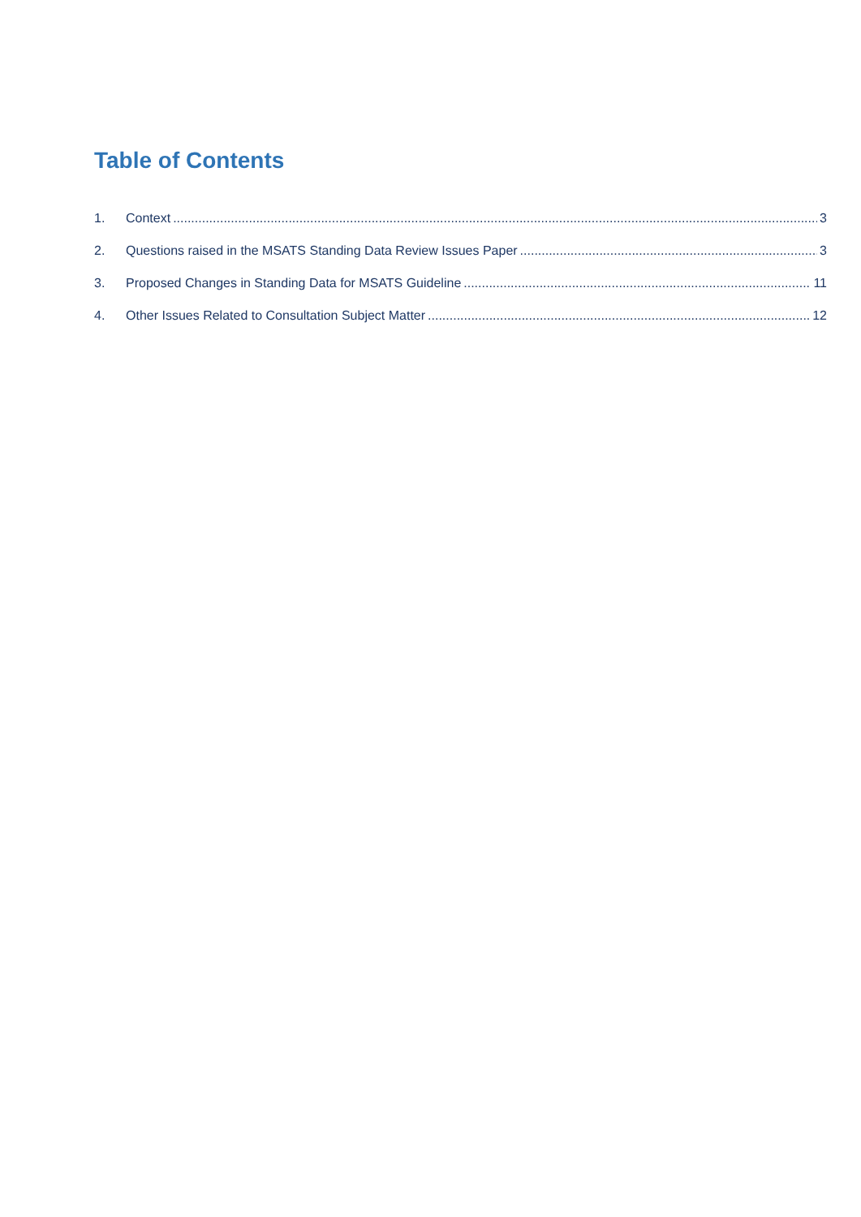Table of Contents
1. Context 3
2. Questions raised in the MSATS Standing Data Review Issues Paper 3
3. Proposed Changes in Standing Data for MSATS Guideline 11
4. Other Issues Related to Consultation Subject Matter 12